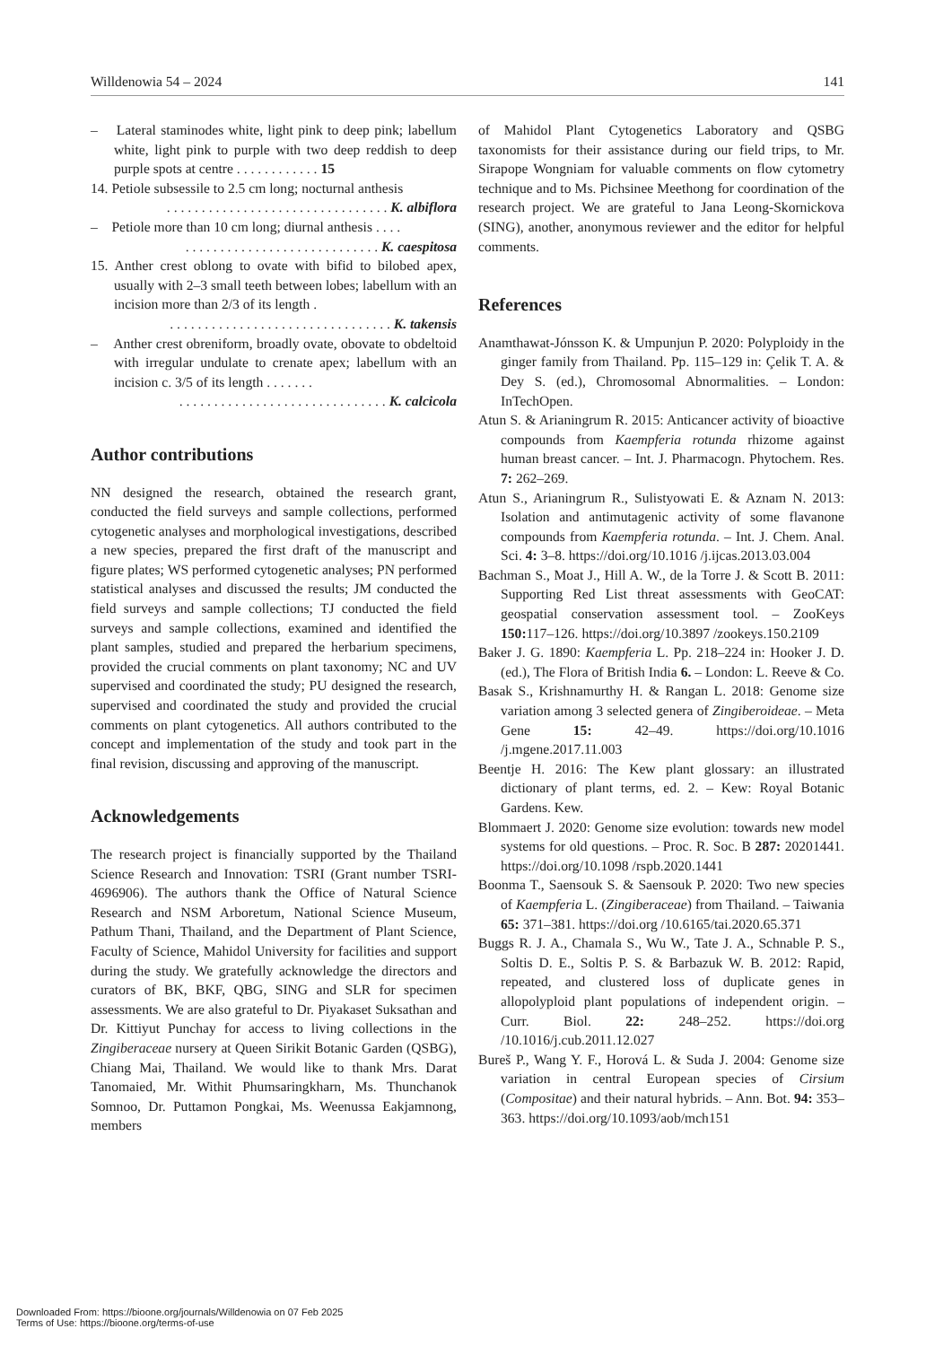Willdenowia 54 – 2024 141
– Lateral staminodes white, light pink to deep pink; labellum white, light pink to purple with two deep reddish to deep purple spots at centre . . . . . . . . . . . . 15
14. Petiole subsessile to 2.5 cm long; nocturnal anthesis
. . . . . . . . . . . . . . . . . . . . . . . . . . . . . . . . K. albiflora
– Petiole more than 10 cm long; diurnal anthesis . . . .
. . . . . . . . . . . . . . . . . . . . . . . . . . . . K. caespitosa
15. Anther crest oblong to ovate with bifid to bilobed apex, usually with 2–3 small teeth between lobes; labellum with an incision more than 2/3 of its length .
. . . . . . . . . . . . . . . . . . . . . . . . . . . . . . . . K. takensis
– Anther crest obreniform, broadly ovate, obovate to obdeltoid with irregular undulate to crenate apex; labellum with an incision c. 3/5 of its length . . . . . . .
. . . . . . . . . . . . . . . . . . . . . . . . . . . . . . K. calcicola
Author contributions
NN designed the research, obtained the research grant, conducted the field surveys and sample collections, performed cytogenetic analyses and morphological investigations, described a new species, prepared the first draft of the manuscript and figure plates; WS performed cytogenetic analyses; PN performed statistical analyses and discussed the results; JM conducted the field surveys and sample collections; TJ conducted the field surveys and sample collections, examined and identified the plant samples, studied and prepared the herbarium specimens, provided the crucial comments on plant taxonomy; NC and UV supervised and coordinated the study; PU designed the research, supervised and coordinated the study and provided the crucial comments on plant cytogenetics. All authors contributed to the concept and implementation of the study and took part in the final revision, discussing and approving of the manuscript.
Acknowledgements
The research project is financially supported by the Thailand Science Research and Innovation: TSRI (Grant number TSRI-4696906). The authors thank the Office of Natural Science Research and NSM Arboretum, National Science Museum, Pathum Thani, Thailand, and the Department of Plant Science, Faculty of Science, Mahidol University for facilities and support during the study. We gratefully acknowledge the directors and curators of BK, BKF, QBG, SING and SLR for specimen assessments. We are also grateful to Dr. Piyakaset Suksathan and Dr. Kittiyut Punchay for access to living collections in the Zingiberaceae nursery at Queen Sirikit Botanic Garden (QSBG), Chiang Mai, Thailand. We would like to thank Mrs. Darat Tanomaied, Mr. Withit Phumsaringkharn, Ms. Thunchanok Somnoo, Dr. Puttamon Pongkai, Ms. Weenussa Eakjamnong, members
of Mahidol Plant Cytogenetics Laboratory and QSBG taxonomists for their assistance during our field trips, to Mr. Sirapope Wongniam for valuable comments on flow cytometry technique and to Ms. Pichsinee Meethong for coordination of the research project. We are grateful to Jana Leong-Skornickova (SING), another, anonymous reviewer and the editor for helpful comments.
References
Anamthawat-Jónsson K. & Umpunjun P. 2020: Polyploidy in the ginger family from Thailand. Pp. 115–129 in: Çelik T. A. & Dey S. (ed.), Chromosomal Abnormalities. – London: InTechOpen.
Atun S. & Arianingrum R. 2015: Anticancer activity of bioactive compounds from Kaempferia rotunda rhizome against human breast cancer. – Int. J. Pharmacogn. Phytochem. Res. 7: 262–269.
Atun S., Arianingrum R., Sulistyowati E. & Aznam N. 2013: Isolation and antimutagenic activity of some flavanone compounds from Kaempferia rotunda. – Int. J. Chem. Anal. Sci. 4: 3–8. https://doi.org/10.1016 /j.ijcas.2013.03.004
Bachman S., Moat J., Hill A. W., de la Torre J. & Scott B. 2011: Supporting Red List threat assessments with GeoCAT: geospatial conservation assessment tool. – ZooKeys 150: 117–126. https://doi.org/10.3897 /zookeys.150.2109
Baker J. G. 1890: Kaempferia L. Pp. 218–224 in: Hooker J. D. (ed.), The Flora of British India 6. – London: L. Reeve & Co.
Basak S., Krishnamurthy H. & Rangan L. 2018: Genome size variation among 3 selected genera of Zingiberoideae. – Meta Gene 15: 42–49. https://doi.org/10.1016 /j.mgene.2017.11.003
Beentje H. 2016: The Kew plant glossary: an illustrated dictionary of plant terms, ed. 2. – Kew: Royal Botanic Gardens. Kew.
Blommaert J. 2020: Genome size evolution: towards new model systems for old questions. – Proc. R. Soc. B 287: 20201441. https://doi.org/10.1098 /rspb.2020.1441
Boonma T., Saensouk S. & Saensouk P. 2020: Two new species of Kaempferia L. (Zingiberaceae) from Thailand. – Taiwania 65: 371–381. https://doi.org /10.6165/tai.2020.65.371
Buggs R. J. A., Chamala S., Wu W., Tate J. A., Schnable P. S., Soltis D. E., Soltis P. S. & Barbazuk W. B. 2012: Rapid, repeated, and clustered loss of duplicate genes in allopolyploid plant populations of independent origin. – Curr. Biol. 22: 248–252. https://doi.org /10.1016/j.cub.2011.12.027
Bureš P., Wang Y. F., Horová L. & Suda J. 2004: Genome size variation in central European species of Cirsium (Compositae) and their natural hybrids. – Ann. Bot. 94: 353–363. https://doi.org/10.1093/aob/mch151
Downloaded From: https://bioone.org/journals/Willdenowia on 07 Feb 2025
Terms of Use: https://bioone.org/terms-of-use